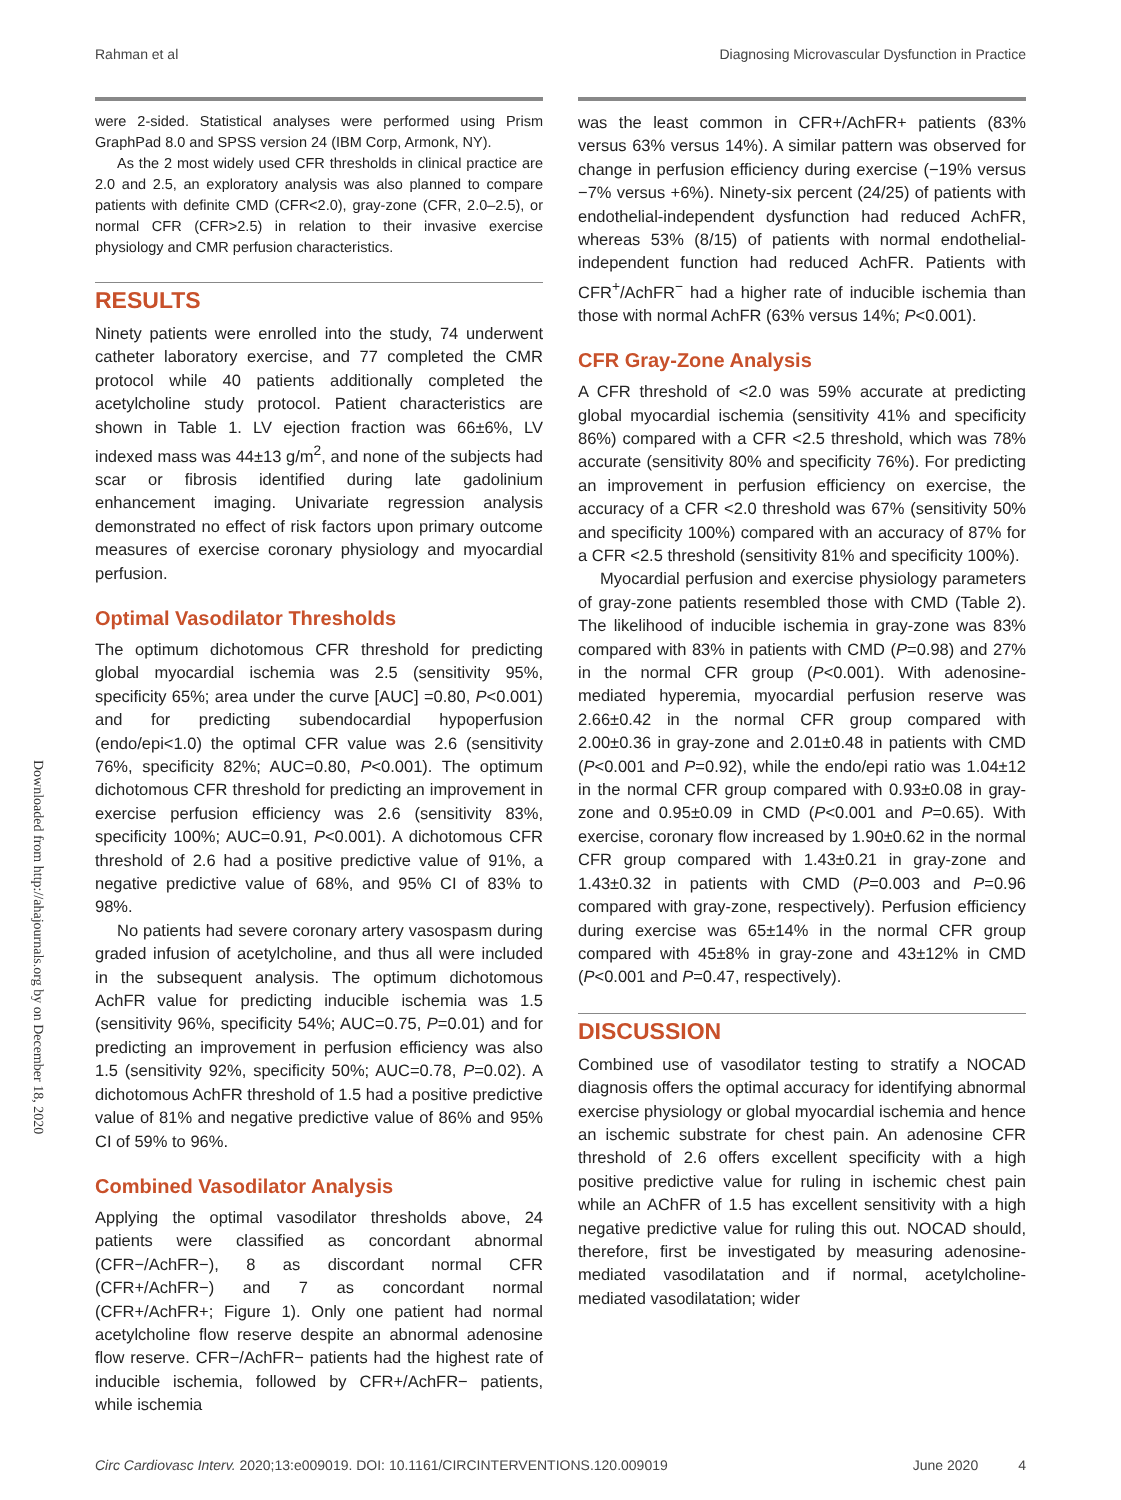Rahman et al Diagnosing Microvascular Dysfunction in Practice
Downloaded from http://ahajournals.org by on December 18, 2020
were 2-sided. Statistical analyses were performed using Prism GraphPad 8.0 and SPSS version 24 (IBM Corp, Armonk, NY).
As the 2 most widely used CFR thresholds in clinical practice are 2.0 and 2.5, an exploratory analysis was also planned to compare patients with definite CMD (CFR<2.0), gray-zone (CFR, 2.0–2.5), or normal CFR (CFR>2.5) in relation to their invasive exercise physiology and CMR perfusion characteristics.
RESULTS
Ninety patients were enrolled into the study, 74 underwent catheter laboratory exercise, and 77 completed the CMR protocol while 40 patients additionally completed the acetylcholine study protocol. Patient characteristics are shown in Table 1. LV ejection fraction was 66±6%, LV indexed mass was 44±13 g/m<sup>2</sup>, and none of the subjects had scar or fibrosis identified during late gadolinium enhancement imaging. Univariate regression analysis demonstrated no effect of risk factors upon primary outcome measures of exercise coronary physiology and myocardial perfusion.
Optimal Vasodilator Thresholds
The optimum dichotomous CFR threshold for predicting global myocardial ischemia was 2.5 (sensitivity 95%, specificity 65%; area under the curve [AUC] =0.80, P<0.001) and for predicting subendocardial hypoperfusion (endo/epi<1.0) the optimal CFR value was 2.6 (sensitivity 76%, specificity 82%; AUC=0.80, P<0.001). The optimum dichotomous CFR threshold for predicting an improvement in exercise perfusion efficiency was 2.6 (sensitivity 83%, specificity 100%; AUC=0.91, P<0.001). A dichotomous CFR threshold of 2.6 had a positive predictive value of 91%, a negative predictive value of 68%, and 95% CI of 83% to 98%.
No patients had severe coronary artery vasospasm during graded infusion of acetylcholine, and thus all were included in the subsequent analysis. The optimum dichotomous AchFR value for predicting inducible ischemia was 1.5 (sensitivity 96%, specificity 54%; AUC=0.75, P=0.01) and for predicting an improvement in perfusion efficiency was also 1.5 (sensitivity 92%, specificity 50%; AUC=0.78, P=0.02). A dichotomous AchFR threshold of 1.5 had a positive predictive value of 81% and negative predictive value of 86% and 95% CI of 59% to 96%.
Combined Vasodilator Analysis
Applying the optimal vasodilator thresholds above, 24 patients were classified as concordant abnormal (CFR−/AchFR−), 8 as discordant normal CFR (CFR+/AchFR−) and 7 as concordant normal (CFR+/AchFR+; Figure 1). Only one patient had normal acetylcholine flow reserve despite an abnormal adenosine flow reserve. CFR−/AchFR− patients had the highest rate of inducible ischemia, followed by CFR+/AchFR− patients, while ischemia
was the least common in CFR+/AchFR+ patients (83% versus 63% versus 14%). A similar pattern was observed for change in perfusion efficiency during exercise (−19% versus −7% versus +6%). Ninety-six percent (24/25) of patients with endothelial-independent dysfunction had reduced AchFR, whereas 53% (8/15) of patients with normal endothelial-independent function had reduced AchFR. Patients with CFR<sup>+</sup>/AchFR<sup>−</sup> had a higher rate of inducible ischemia than those with normal AchFR (63% versus 14%; P<0.001).
CFR Gray-Zone Analysis
A CFR threshold of <2.0 was 59% accurate at predicting global myocardial ischemia (sensitivity 41% and specificity 86%) compared with a CFR <2.5 threshold, which was 78% accurate (sensitivity 80% and specificity 76%). For predicting an improvement in perfusion efficiency on exercise, the accuracy of a CFR <2.0 threshold was 67% (sensitivity 50% and specificity 100%) compared with an accuracy of 87% for a CFR <2.5 threshold (sensitivity 81% and specificity 100%).
Myocardial perfusion and exercise physiology parameters of gray-zone patients resembled those with CMD (Table 2). The likelihood of inducible ischemia in gray-zone was 83% compared with 83% in patients with CMD (P=0.98) and 27% in the normal CFR group (P<0.001). With adenosine-mediated hyperemia, myocardial perfusion reserve was 2.66±0.42 in the normal CFR group compared with 2.00±0.36 in gray-zone and 2.01±0.48 in patients with CMD (P<0.001 and P=0.92), while the endo/epi ratio was 1.04±12 in the normal CFR group compared with 0.93±0.08 in gray-zone and 0.95±0.09 in CMD (P<0.001 and P=0.65). With exercise, coronary flow increased by 1.90±0.62 in the normal CFR group compared with 1.43±0.21 in gray-zone and 1.43±0.32 in patients with CMD (P=0.003 and P=0.96 compared with gray-zone, respectively). Perfusion efficiency during exercise was 65±14% in the normal CFR group compared with 45±8% in gray-zone and 43±12% in CMD (P<0.001 and P=0.47, respectively).
DISCUSSION
Combined use of vasodilator testing to stratify a NOCAD diagnosis offers the optimal accuracy for identifying abnormal exercise physiology or global myocardial ischemia and hence an ischemic substrate for chest pain. An adenosine CFR threshold of 2.6 offers excellent specificity with a high positive predictive value for ruling in ischemic chest pain while an AChFR of 1.5 has excellent sensitivity with a high negative predictive value for ruling this out. NOCAD should, therefore, first be investigated by measuring adenosine-mediated vasodilatation and if normal, acetylcholine-mediated vasodilatation; wider
Circ Cardiovasc Interv. 2020;13:e009019. DOI: 10.1161/CIRCINTERVENTIONS.120.009019 June 2020 4